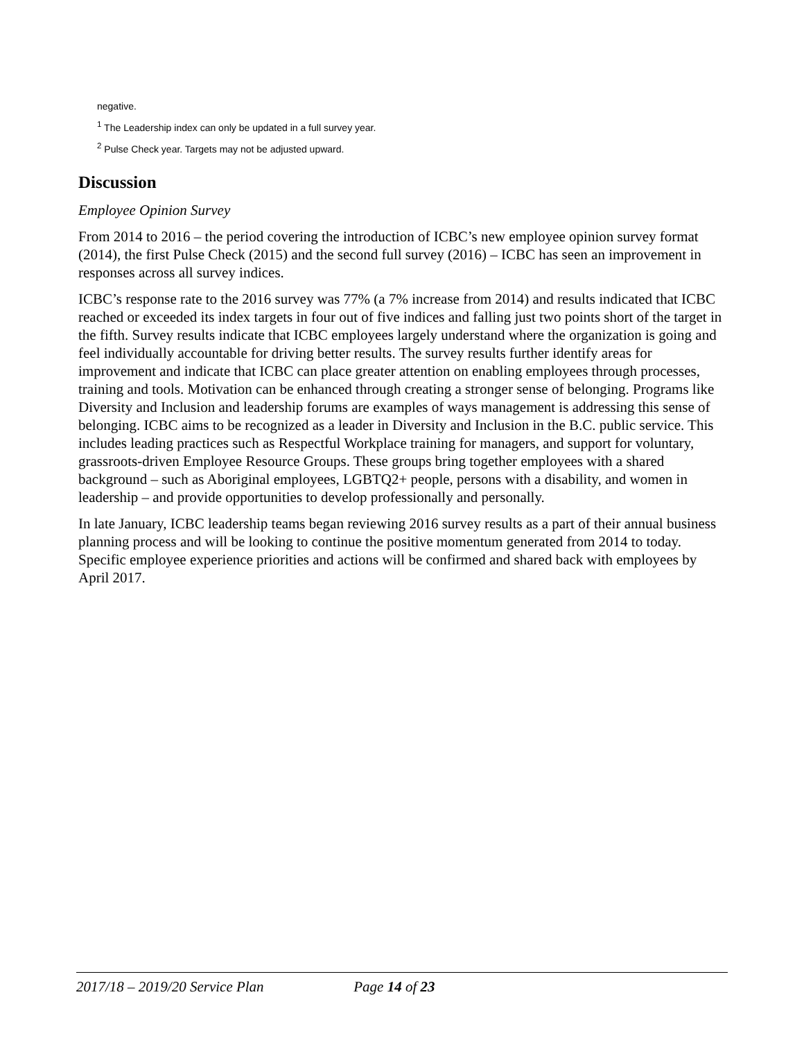negative.
<sup>1</sup> The Leadership index can only be updated in a full survey year.
<sup>2</sup> Pulse Check year. Targets may not be adjusted upward.
Discussion
Employee Opinion Survey
From 2014 to 2016 – the period covering the introduction of ICBC’s new employee opinion survey format (2014), the first Pulse Check (2015) and the second full survey (2016) – ICBC has seen an improvement in responses across all survey indices.
ICBC’s response rate to the 2016 survey was 77% (a 7% increase from 2014) and results indicated that ICBC reached or exceeded its index targets in four out of five indices and falling just two points short of the target in the fifth. Survey results indicate that ICBC employees largely understand where the organization is going and feel individually accountable for driving better results. The survey results further identify areas for improvement and indicate that ICBC can place greater attention on enabling employees through processes, training and tools. Motivation can be enhanced through creating a stronger sense of belonging. Programs like Diversity and Inclusion and leadership forums are examples of ways management is addressing this sense of belonging. ICBC aims to be recognized as a leader in Diversity and Inclusion in the B.C. public service. This includes leading practices such as Respectful Workplace training for managers, and support for voluntary, grassroots-driven Employee Resource Groups. These groups bring together employees with a shared background – such as Aboriginal employees, LGBTQ2+ people, persons with a disability, and women in leadership – and provide opportunities to develop professionally and personally.
In late January, ICBC leadership teams began reviewing 2016 survey results as a part of their annual business planning process and will be looking to continue the positive momentum generated from 2014 to today. Specific employee experience priorities and actions will be confirmed and shared back with employees by April 2017.
2017/18 – 2019/20 Service Plan Page 14 of 23